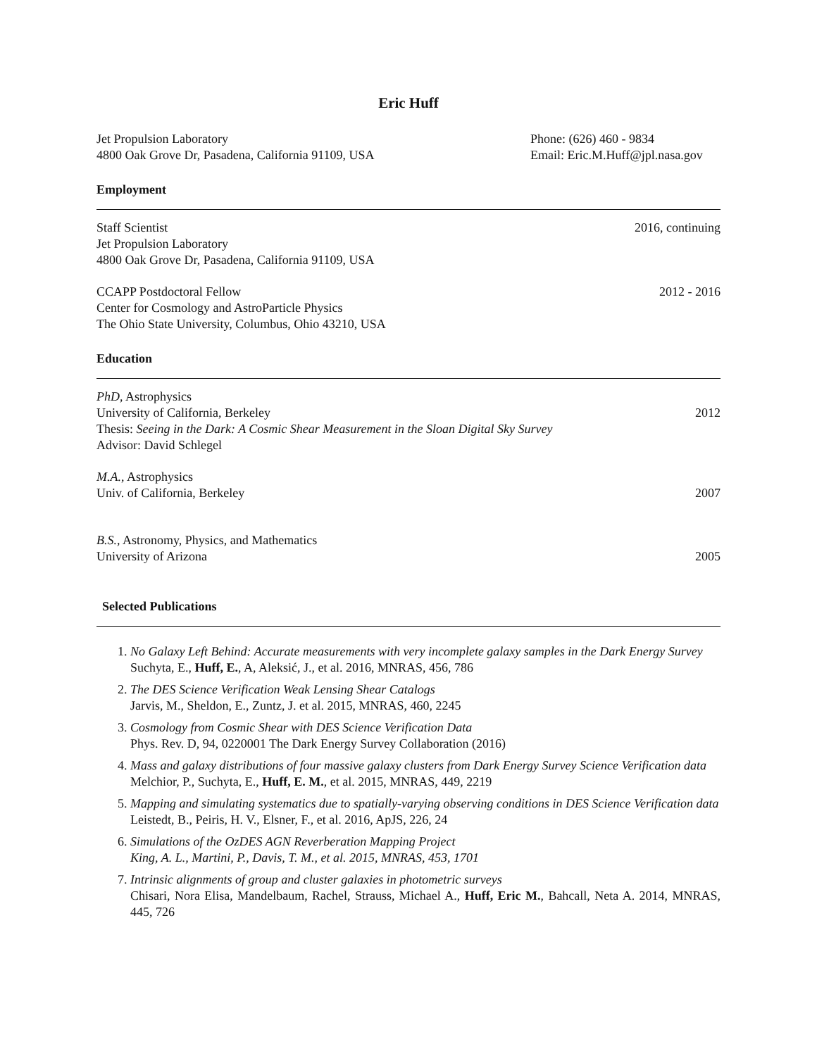Eric Huff
Jet Propulsion Laboratory
4800 Oak Grove Dr, Pasadena, California 91109, USA
Phone: (626) 460 - 9834
Email: Eric.M.Huff@jpl.nasa.gov
Employment
Staff Scientist
Jet Propulsion Laboratory
4800 Oak Grove Dr, Pasadena, California 91109, USA
2016, continuing
CCAPP Postdoctoral Fellow
Center for Cosmology and AstroParticle Physics
The Ohio State University, Columbus, Ohio 43210, USA
2012 - 2016
Education
PhD, Astrophysics
University of California, Berkeley
Thesis: Seeing in the Dark: A Cosmic Shear Measurement in the Sloan Digital Sky Survey
Advisor: David Schlegel
2012
M.A., Astrophysics
Univ. of California, Berkeley
2007
B.S., Astronomy, Physics, and Mathematics
University of Arizona
2005
Selected Publications
1. No Galaxy Left Behind: Accurate measurements with very incomplete galaxy samples in the Dark Energy Survey
Suchyta, E., Huff, E., A, Aleksić, J., et al. 2016, MNRAS, 456, 786
2. The DES Science Verification Weak Lensing Shear Catalogs
Jarvis, M., Sheldon, E., Zuntz, J. et al. 2015, MNRAS, 460, 2245
3. Cosmology from Cosmic Shear with DES Science Verification Data
Phys. Rev. D, 94, 0220001 The Dark Energy Survey Collaboration (2016)
4. Mass and galaxy distributions of four massive galaxy clusters from Dark Energy Survey Science Verification data
Melchior, P., Suchyta, E., Huff, E. M., et al. 2015, MNRAS, 449, 2219
5. Mapping and simulating systematics due to spatially-varying observing conditions in DES Science Verification data
Leistedt, B., Peiris, H. V., Elsner, F., et al. 2016, ApJS, 226, 24
6. Simulations of the OzDES AGN Reverberation Mapping Project
King, A. L., Martini, P., Davis, T. M., et al. 2015, MNRAS, 453, 1701
7. Intrinsic alignments of group and cluster galaxies in photometric surveys
Chisari, Nora Elisa, Mandelbaum, Rachel, Strauss, Michael A., Huff, Eric M., Bahcall, Neta A. 2014, MNRAS, 445, 726